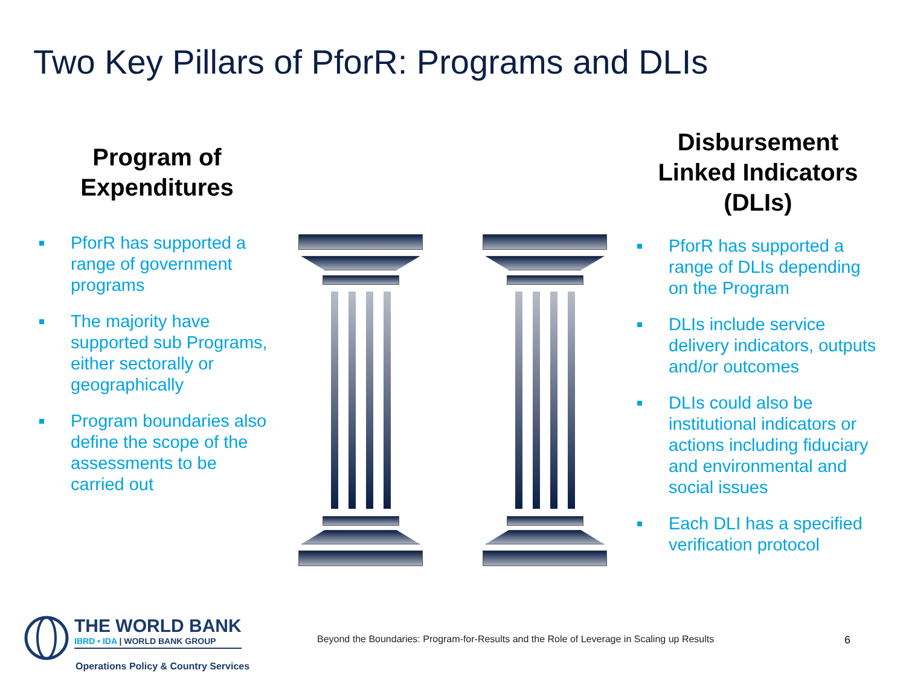Two Key Pillars of PforR: Programs and DLIs
Program of
Expenditures
PforR has supported a range of government programs
The majority have supported sub Programs, either sectorally or geographically
Program boundaries also define the scope of the assessments to be carried out
Disbursement
Linked Indicators
(DLIs)
PforR has supported a range of DLIs depending on the Program
DLIs include service delivery indicators, outputs and/or outcomes
DLIs could also be institutional indicators or actions including fiduciary and environmental and social issues
Each DLI has a specified verification protocol
THE WORLD BANK
IBRD • IDA | WORLD BANK GROUP
Operations Policy & Country Services
Beyond the Boundaries: Program-for-Results and the Role of Leverage in Scaling up Results
6